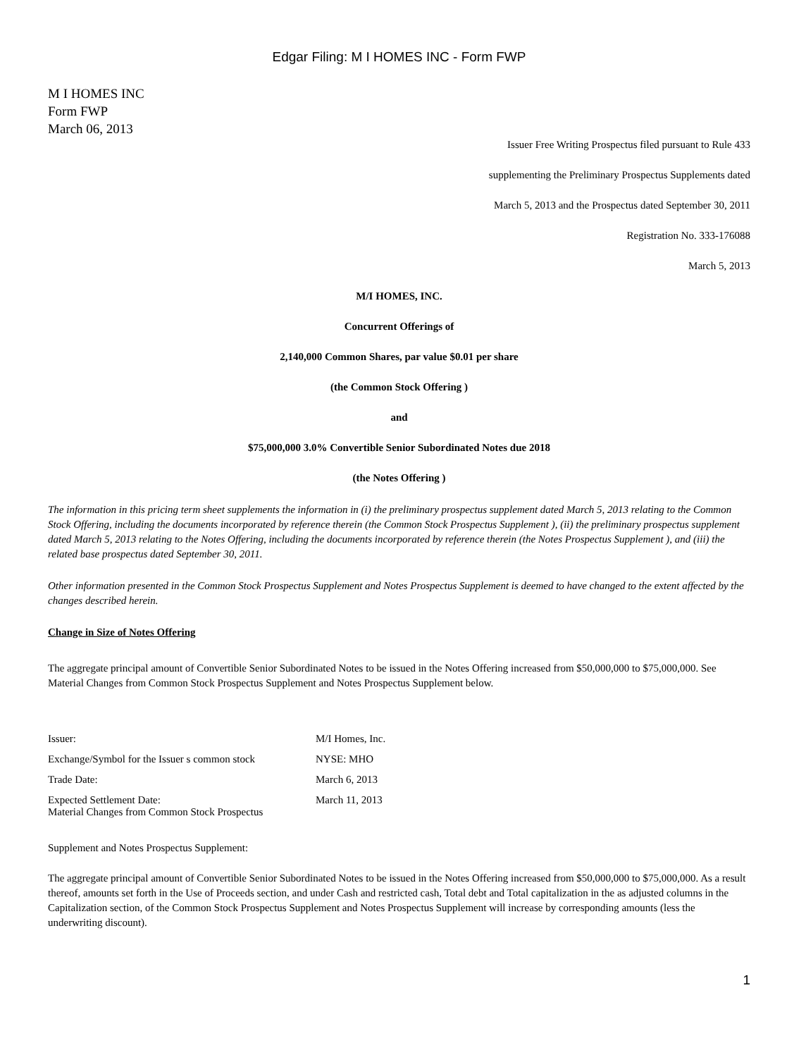Edgar Filing: M I HOMES INC - Form FWP
M I HOMES INC
Form FWP
March 06, 2013
Issuer Free Writing Prospectus filed pursuant to Rule 433
supplementing the Preliminary Prospectus Supplements dated
March 5, 2013 and the Prospectus dated September 30, 2011
Registration No. 333-176088
March 5, 2013
M/I HOMES, INC.
Concurrent Offerings of
2,140,000 Common Shares, par value $0.01 per share
(the Common Stock Offering )
and
$75,000,000 3.0% Convertible Senior Subordinated Notes due 2018
(the Notes Offering )
The information in this pricing term sheet supplements the information in (i) the preliminary prospectus supplement dated March 5, 2013 relating to the Common Stock Offering, including the documents incorporated by reference therein (the Common Stock Prospectus Supplement ), (ii) the preliminary prospectus supplement dated March 5, 2013 relating to the Notes Offering, including the documents incorporated by reference therein (the Notes Prospectus Supplement ), and (iii) the related base prospectus dated September 30, 2011.
Other information presented in the Common Stock Prospectus Supplement and Notes Prospectus Supplement is deemed to have changed to the extent affected by the changes described herein.
Change in Size of Notes Offering
The aggregate principal amount of Convertible Senior Subordinated Notes to be issued in the Notes Offering increased from $50,000,000 to $75,000,000. See Material Changes from Common Stock Prospectus Supplement and Notes Prospectus Supplement below.
| Issuer: | M/I Homes, Inc. |
| Exchange/Symbol for the Issuer s common stock | NYSE: MHO |
| Trade Date: | March 6, 2013 |
| Expected Settlement Date: Material Changes from Common Stock Prospectus | March 11, 2013 |
Supplement and Notes Prospectus Supplement:
The aggregate principal amount of Convertible Senior Subordinated Notes to be issued in the Notes Offering increased from $50,000,000 to $75,000,000. As a result thereof, amounts set forth in the Use of Proceeds section, and under Cash and restricted cash, Total debt and Total capitalization in the as adjusted columns in the Capitalization section, of the Common Stock Prospectus Supplement and Notes Prospectus Supplement will increase by corresponding amounts (less the underwriting discount).
1